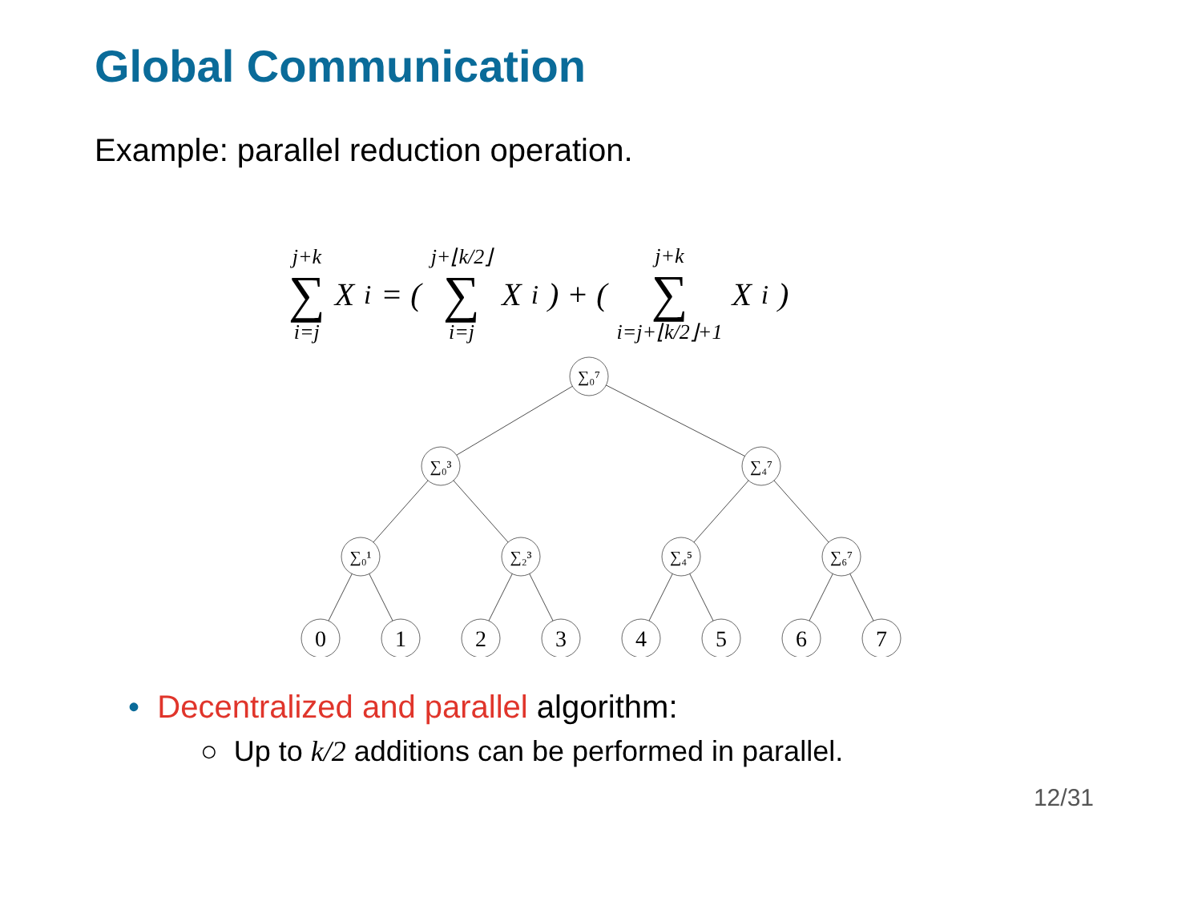Global Communication
Example: parallel reduction operation.
j+k ∑ i=j X<sub>i</sub> = ( j+⌊k/2⌋ ∑ i=j X<sub>i</sub>) + ( j+k ∑ i=j+⌊k/2⌋+1 X<sub>i</sub>)
∑₀⁷
∑₀³
∑₄⁷
∑₀¹
∑₂³
∑₄⁵
∑₆⁷
0
1
2
3
4
5
6
7
• Decentralized and parallel algorithm:
○ Up to k/2 additions can be performed in parallel.
12/31